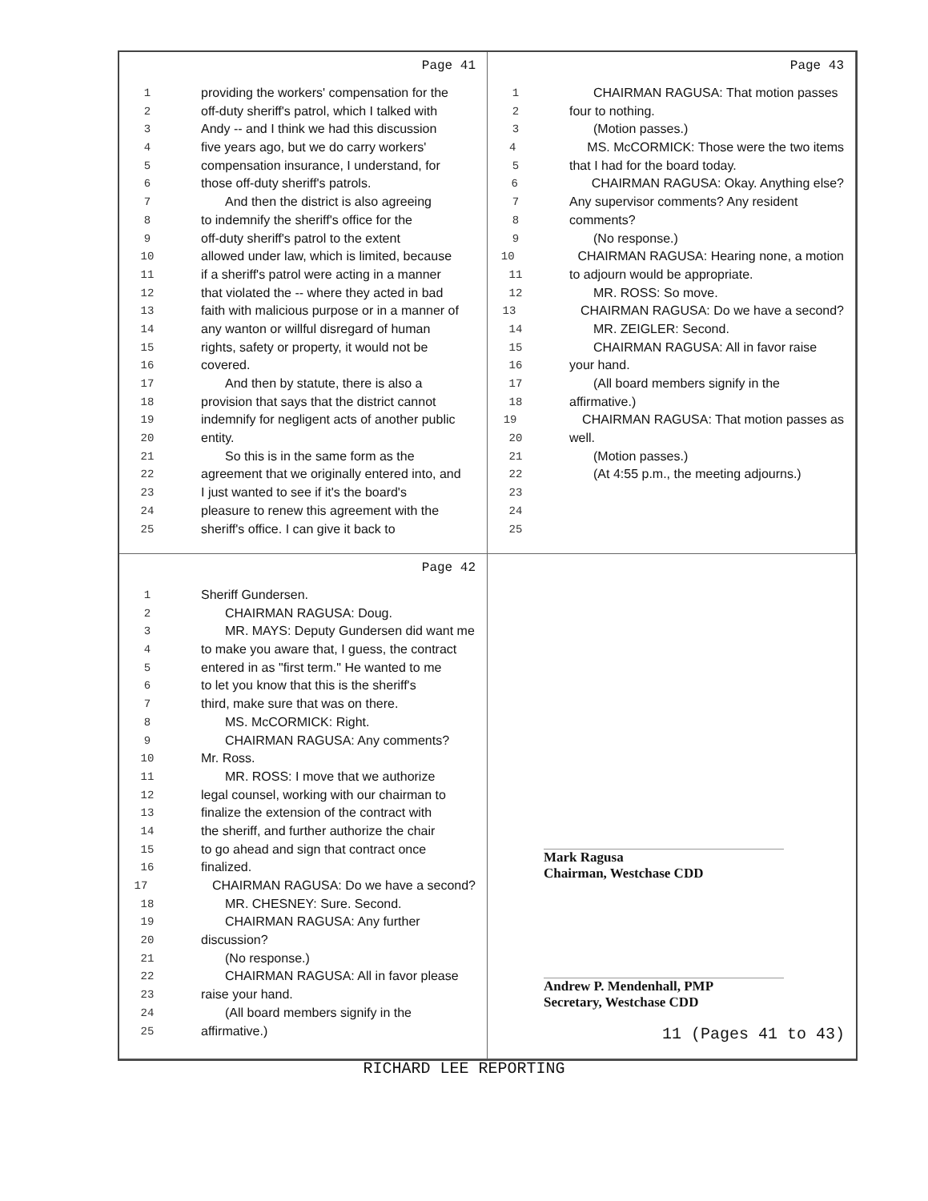Page 41
1 providing the workers' compensation for the
2 off-duty sheriff's patrol, which I talked with
3 Andy -- and I think we had this discussion
4 five years ago, but we do carry workers'
5 compensation insurance, I understand, for
6 those off-duty sheriff's patrols.
7 And then the district is also agreeing
8 to indemnify the sheriff's office for the
9 off-duty sheriff's patrol to the extent
10 allowed under law, which is limited, because
11 if a sheriff's patrol were acting in a manner
12 that violated the -- where they acted in bad
13 faith with malicious purpose or in a manner of
14 any wanton or willful disregard of human
15 rights, safety or property, it would not be
16 covered.
17 And then by statute, there is also a
18 provision that says that the district cannot
19 indemnify for negligent acts of another public
20 entity.
21 So this is in the same form as the
22 agreement that we originally entered into, and
23 I just wanted to see if it's the board's
24 pleasure to renew this agreement with the
25 sheriff's office. I can give it back to
Page 43
1 CHAIRMAN RAGUSA: That motion passes
2 four to nothing.
3 (Motion passes.)
4 MS. McCORMICK: Those were the two items
5 that I had for the board today.
6 CHAIRMAN RAGUSA: Okay. Anything else?
7 Any supervisor comments? Any resident
8 comments?
9 (No response.)
10 CHAIRMAN RAGUSA: Hearing none, a motion
11 to adjourn would be appropriate.
12 MR. ROSS: So move.
13 CHAIRMAN RAGUSA: Do we have a second?
14 MR. ZEIGLER: Second.
15 CHAIRMAN RAGUSA: All in favor raise
16 your hand.
17 (All board members signify in the
18 affirmative.)
19 CHAIRMAN RAGUSA: That motion passes as
20 well.
21 (Motion passes.)
22 (At 4:55 p.m., the meeting adjourns.)
23
24
25
Page 42
1 Sheriff Gundersen.
2 CHAIRMAN RAGUSA: Doug.
3 MR. MAYS: Deputy Gundersen did want me
4 to make you aware that, I guess, the contract
5 entered in as "first term." He wanted to me
6 to let you know that this is the sheriff's
7 third, make sure that was on there.
8 MS. McCORMICK: Right.
9 CHAIRMAN RAGUSA: Any comments?
10 Mr. Ross.
11 MR. ROSS: I move that we authorize
12 legal counsel, working with our chairman to
13 finalize the extension of the contract with
14 the sheriff, and further authorize the chair
15 to go ahead and sign that contract once
16 finalized.
17 CHAIRMAN RAGUSA: Do we have a second?
18 MR. CHESNEY: Sure. Second.
19 CHAIRMAN RAGUSA: Any further
20 discussion?
21 (No response.)
22 CHAIRMAN RAGUSA: All in favor please
23 raise your hand.
24 (All board members signify in the
25 affirmative.)
Mark Ragusa
Chairman, Westchase CDD
Andrew P. Mendenhall, PMP
Secretary, Westchase CDD
11 (Pages 41 to 43)
RICHARD LEE REPORTING